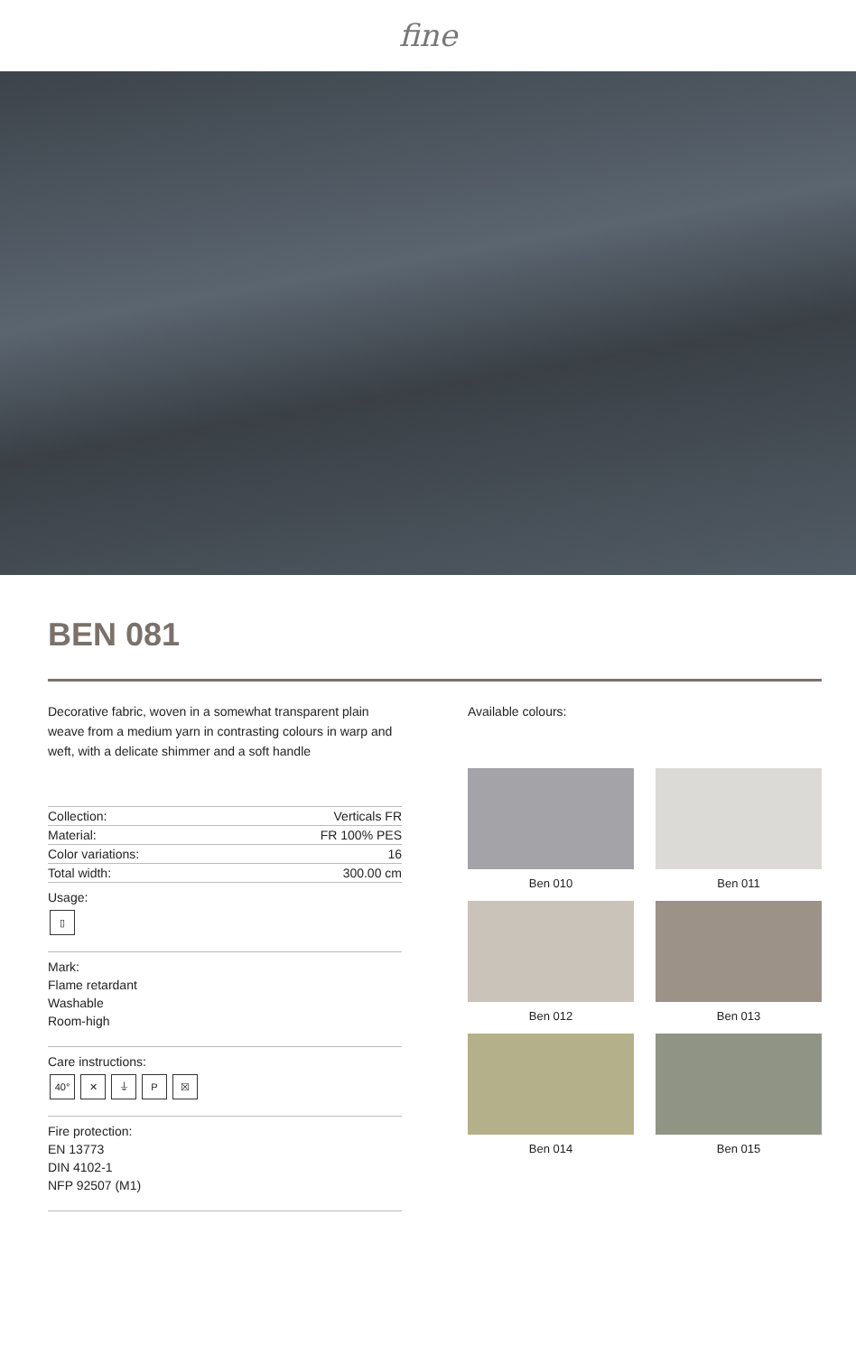fine
BEN 081
Decorative fabric, woven in a somewhat transparent plain weave from a medium yarn in contrasting colours in warp and weft, with a delicate shimmer and a soft handle
| Collection: | Verticals FR |
| Material: | FR 100% PES |
| Color variations: | 16 |
| Total width: | 300.00 cm |
Usage:
▯
Mark:
Flame retardant
Washable
Room-high
Care instructions:
40° ✕ ⏚ P ☒
Fire protection:
EN 13773
DIN 4102-1
NFP 92507 (M1)
Available colours:
Ben 010
Ben 011
Ben 012
Ben 013
Ben 014
Ben 015